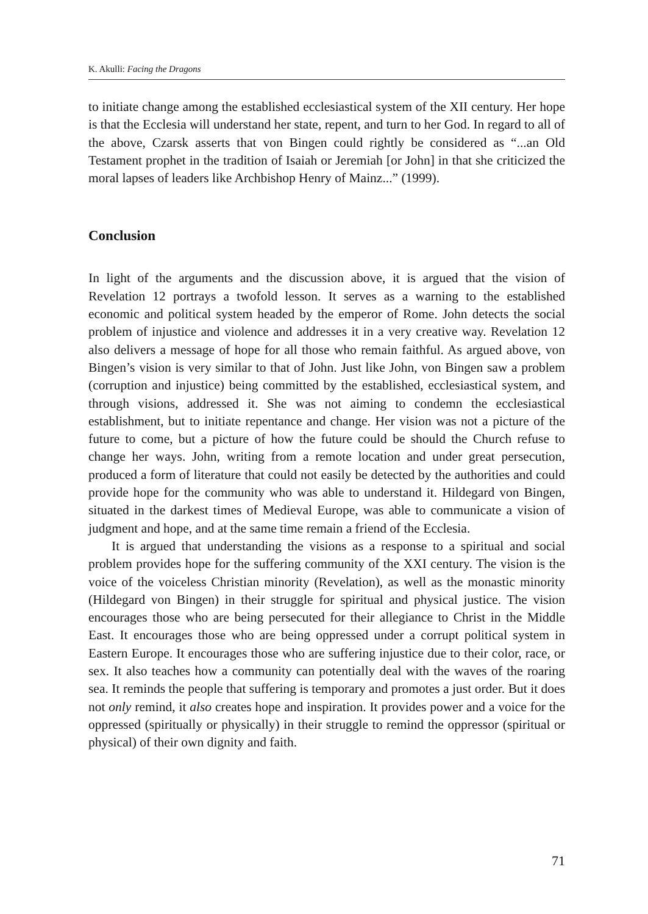K. Akulli: Facing the Dragons
to initiate change among the established ecclesiastical system of the XII century. Her hope is that the Ecclesia will understand her state, repent, and turn to her God. In regard to all of the above, Czarsk asserts that von Bingen could rightly be considered as “...an Old Testament prophet in the tradition of Isaiah or Jeremiah [or John] in that she criticized the moral lapses of leaders like Archbishop Henry of Mainz...” (1999).
Conclusion
In light of the arguments and the discussion above, it is argued that the vision of Revelation 12 portrays a twofold lesson. It serves as a warning to the established economic and political system headed by the emperor of Rome. John detects the social problem of injustice and violence and addresses it in a very creative way. Revelation 12 also delivers a message of hope for all those who remain faithful. As argued above, von Bingen’s vision is very similar to that of John. Just like John, von Bingen saw a problem (corruption and injustice) being committed by the established, ecclesiastical system, and through visions, addressed it. She was not aiming to condemn the ecclesiastical establishment, but to initiate repentance and change. Her vision was not a picture of the future to come, but a picture of how the future could be should the Church refuse to change her ways. John, writing from a remote location and under great persecution, produced a form of literature that could not easily be detected by the authorities and could provide hope for the community who was able to understand it. Hildegard von Bingen, situated in the darkest times of Medieval Europe, was able to communicate a vision of judgment and hope, and at the same time remain a friend of the Ecclesia.
It is argued that understanding the visions as a response to a spiritual and social problem provides hope for the suffering community of the XXI century. The vision is the voice of the voiceless Christian minority (Revelation), as well as the monastic minority (Hildegard von Bingen) in their struggle for spiritual and physical justice. The vision encourages those who are being persecuted for their allegiance to Christ in the Middle East. It encourages those who are being oppressed under a corrupt political system in Eastern Europe. It encourages those who are suffering injustice due to their color, race, or sex. It also teaches how a community can potentially deal with the waves of the roaring sea. It reminds the people that suffering is temporary and promotes a just order. But it does not only remind, it also creates hope and inspiration. It provides power and a voice for the oppressed (spiritually or physically) in their struggle to remind the oppressor (spiritual or physical) of their own dignity and faith.
71